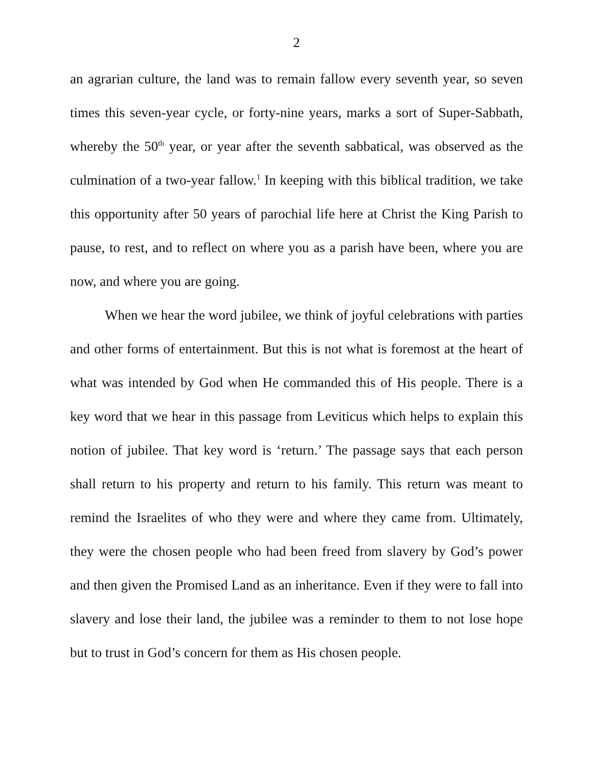2
an agrarian culture, the land was to remain fallow every seventh year, so seven times this seven-year cycle, or forty-nine years, marks a sort of Super-Sabbath, whereby the 50<sup>th</sup> year, or year after the seventh sabbatical, was observed as the culmination of a two-year fallow.<sup>1</sup> In keeping with this biblical tradition, we take this opportunity after 50 years of parochial life here at Christ the King Parish to pause, to rest, and to reflect on where you as a parish have been, where you are now, and where you are going.
When we hear the word jubilee, we think of joyful celebrations with parties and other forms of entertainment. But this is not what is foremost at the heart of what was intended by God when He commanded this of His people. There is a key word that we hear in this passage from Leviticus which helps to explain this notion of jubilee. That key word is ‘return.’ The passage says that each person shall return to his property and return to his family. This return was meant to remind the Israelites of who they were and where they came from. Ultimately, they were the chosen people who had been freed from slavery by God’s power and then given the Promised Land as an inheritance. Even if they were to fall into slavery and lose their land, the jubilee was a reminder to them to not lose hope but to trust in God’s concern for them as His chosen people.